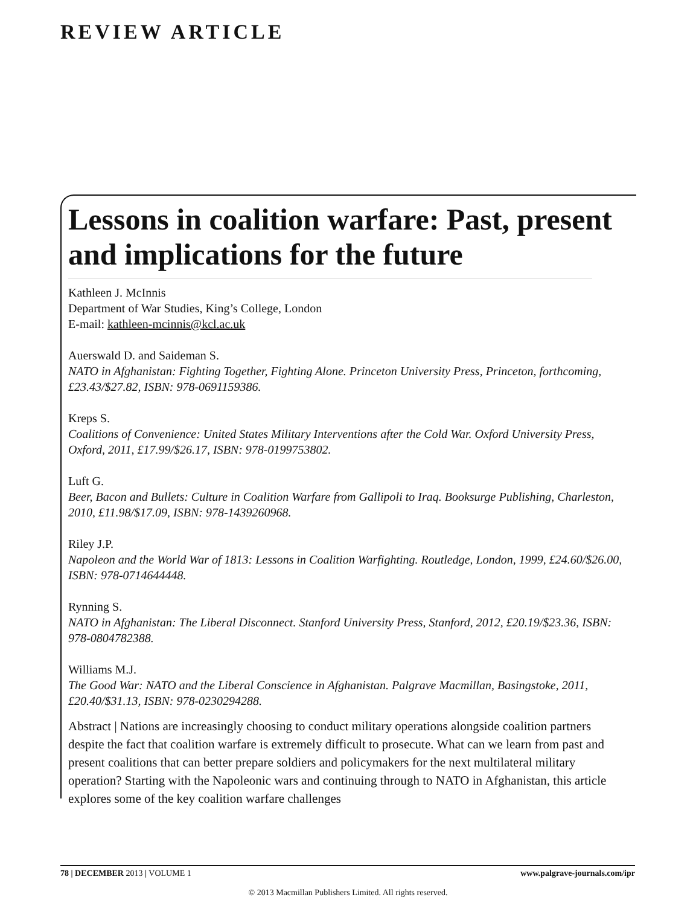REVIEW ARTICLE
Lessons in coalition warfare: Past, present and implications for the future
Kathleen J. McInnis
Department of War Studies, King’s College, London
E-mail: kathleen-mcinnis@kcl.ac.uk
Auerswald D. and Saideman S.
NATO in Afghanistan: Fighting Together, Fighting Alone. Princeton University Press, Princeton, forthcoming, £23.43/$27.82, ISBN: 978-0691159386.
Kreps S.
Coalitions of Convenience: United States Military Interventions after the Cold War. Oxford University Press, Oxford, 2011, £17.99/$26.17, ISBN: 978-0199753802.
Luft G.
Beer, Bacon and Bullets: Culture in Coalition Warfare from Gallipoli to Iraq. Booksurge Publishing, Charleston, 2010, £11.98/$17.09, ISBN: 978-1439260968.
Riley J.P.
Napoleon and the World War of 1813: Lessons in Coalition Warfighting. Routledge, London, 1999, £24.60/$26.00, ISBN: 978-0714644448.
Rynning S.
NATO in Afghanistan: The Liberal Disconnect. Stanford University Press, Stanford, 2012, £20.19/$23.36, ISBN: 978-0804782388.
Williams M.J.
The Good War: NATO and the Liberal Conscience in Afghanistan. Palgrave Macmillan, Basingstoke, 2011, £20.40/$31.13, ISBN: 978-0230294288.
Abstract | Nations are increasingly choosing to conduct military operations alongside coalition partners despite the fact that coalition warfare is extremely difficult to prosecute. What can we learn from past and present coalitions that can better prepare soldiers and policymakers for the next multilateral military operation? Starting with the Napoleonic wars and continuing through to NATO in Afghanistan, this article explores some of the key coalition warfare challenges
78 | DECEMBER 2013 | VOLUME 1 www.palgrave-journals.com/ipr
© 2013 Macmillan Publishers Limited. All rights reserved.